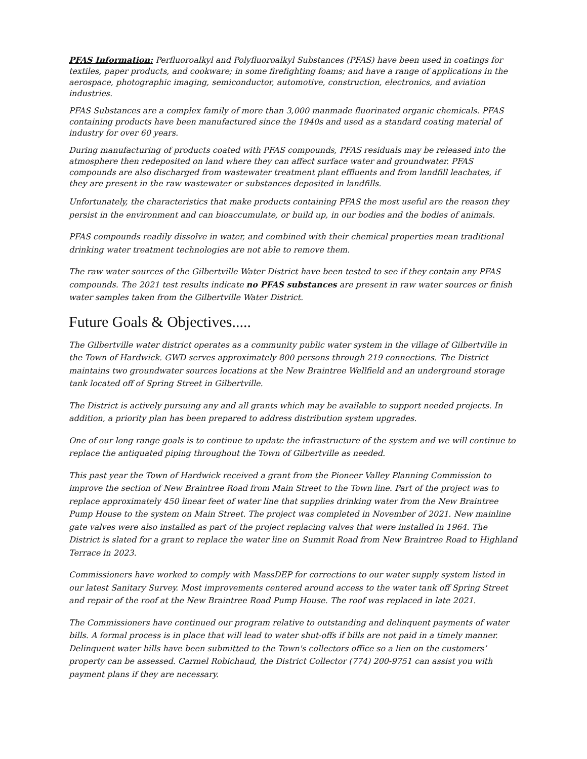PFAS Information: Perfluoroalkyl and Polyfluoroalkyl Substances (PFAS) have been used in coatings for textiles, paper products, and cookware; in some firefighting foams; and have a range of applications in the aerospace, photographic imaging, semiconductor, automotive, construction, electronics, and aviation industries.
PFAS Substances are a complex family of more than 3,000 manmade fluorinated organic chemicals. PFAS containing products have been manufactured since the 1940s and used as a standard coating material of industry for over 60 years.
During manufacturing of products coated with PFAS compounds, PFAS residuals may be released into the atmosphere then redeposited on land where they can affect surface water and groundwater. PFAS compounds are also discharged from wastewater treatment plant effluents and from landfill leachates, if they are present in the raw wastewater or substances deposited in landfills.
Unfortunately, the characteristics that make products containing PFAS the most useful are the reason they persist in the environment and can bioaccumulate, or build up, in our bodies and the bodies of animals.
PFAS compounds readily dissolve in water, and combined with their chemical properties mean traditional drinking water treatment technologies are not able to remove them.
The raw water sources of the Gilbertville Water District have been tested to see if they contain any PFAS compounds. The 2021 test results indicate no PFAS substances are present in raw water sources or finish water samples taken from the Gilbertville Water District.
Future Goals & Objectives.....
The Gilbertville water district operates as a community public water system in the village of Gilbertville in the Town of Hardwick. GWD serves approximately 800 persons through 219 connections. The District maintains two groundwater sources locations at the New Braintree Wellfield and an underground storage tank located off of Spring Street in Gilbertville.
The District is actively pursuing any and all grants which may be available to support needed projects. In addition, a priority plan has been prepared to address distribution system upgrades.
One of our long range goals is to continue to update the infrastructure of the system and we will continue to replace the antiquated piping throughout the Town of Gilbertville as needed.
This past year the Town of Hardwick received a grant from the Pioneer Valley Planning Commission to improve the section of New Braintree Road from Main Street to the Town line. Part of the project was to replace approximately 450 linear feet of water line that supplies drinking water from the New Braintree Pump House to the system on Main Street. The project was completed in November of 2021. New mainline gate valves were also installed as part of the project replacing valves that were installed in 1964. The District is slated for a grant to replace the water line on Summit Road from New Braintree Road to Highland Terrace in 2023.
Commissioners have worked to comply with MassDEP for corrections to our water supply system listed in our latest Sanitary Survey. Most improvements centered around access to the water tank off Spring Street and repair of the roof at the New Braintree Road Pump House. The roof was replaced in late 2021.
The Commissioners have continued our program relative to outstanding and delinquent payments of water bills. A formal process is in place that will lead to water shut-offs if bills are not paid in a timely manner. Delinquent water bills have been submitted to the Town's collectors office so a lien on the customers’ property can be assessed. Carmel Robichaud, the District Collector (774) 200-9751 can assist you with payment plans if they are necessary.